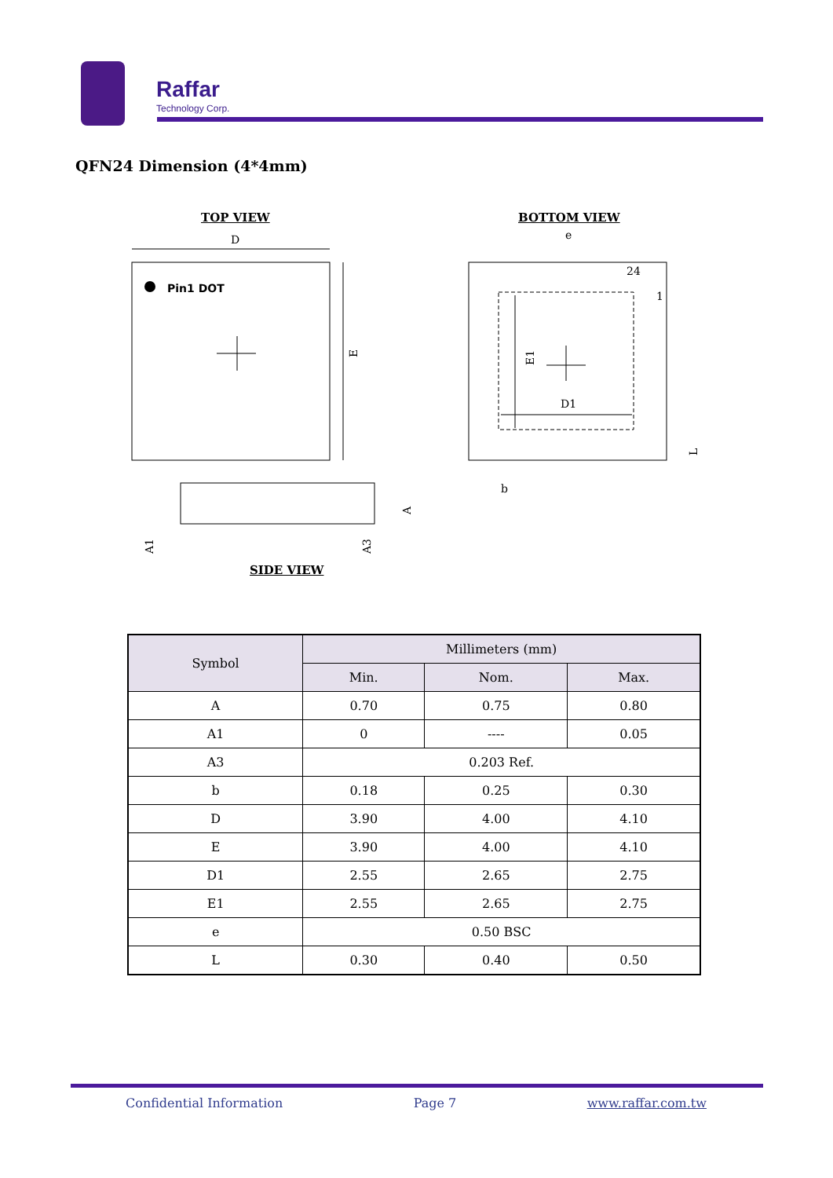Raffar Technology Corp.
QFN24 Dimension (4*4mm)
TOP VIEW BOTTOM VIEW
SIDE VIEW
Pin1 DOT
D
E
D1
E1
24
1
e
b
A
A1
A3
L
| Symbol | Millimeters (mm) | | |
| --- | --- | --- | --- |
| | Min. | Nom. | Max. |
| A | 0.70 | 0.75 | 0.80 |
| A1 | 0 | ---- | 0.05 |
| A3 | 0.203 Ref. | | |
| b | 0.18 | 0.25 | 0.30 |
| D | 3.90 | 4.00 | 4.10 |
| E | 3.90 | 4.00 | 4.10 |
| D1 | 2.55 | 2.65 | 2.75 |
| E1 | 2.55 | 2.65 | 2.75 |
| e | 0.50 BSC | | |
| L | 0.30 | 0.40 | 0.50 |
Confidential Information Page 7 www.raffar.com.tw